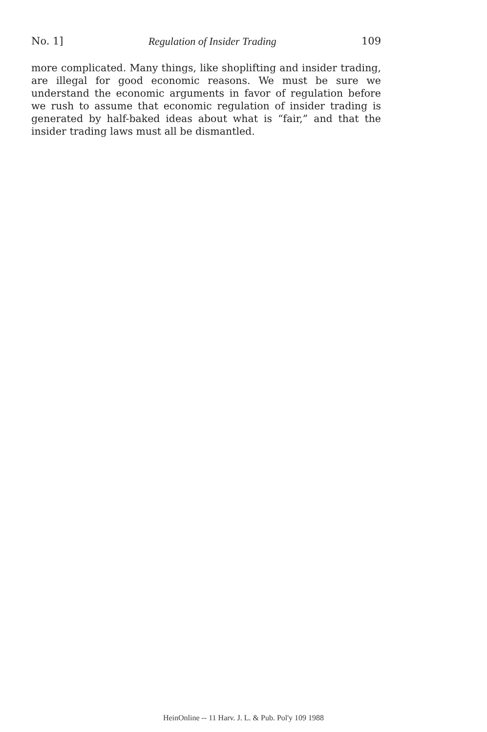No. 1] Regulation of Insider Trading 109
more complicated. Many things, like shoplifting and insider trading, are illegal for good economic reasons. We must be sure we understand the economic arguments in favor of regulation before we rush to assume that economic regulation of insider trading is generated by half-baked ideas about what is “fair,” and that the insider trading laws must all be dismantled.
HeinOnline -- 11 Harv. J. L. & Pub. Pol'y 109 1988